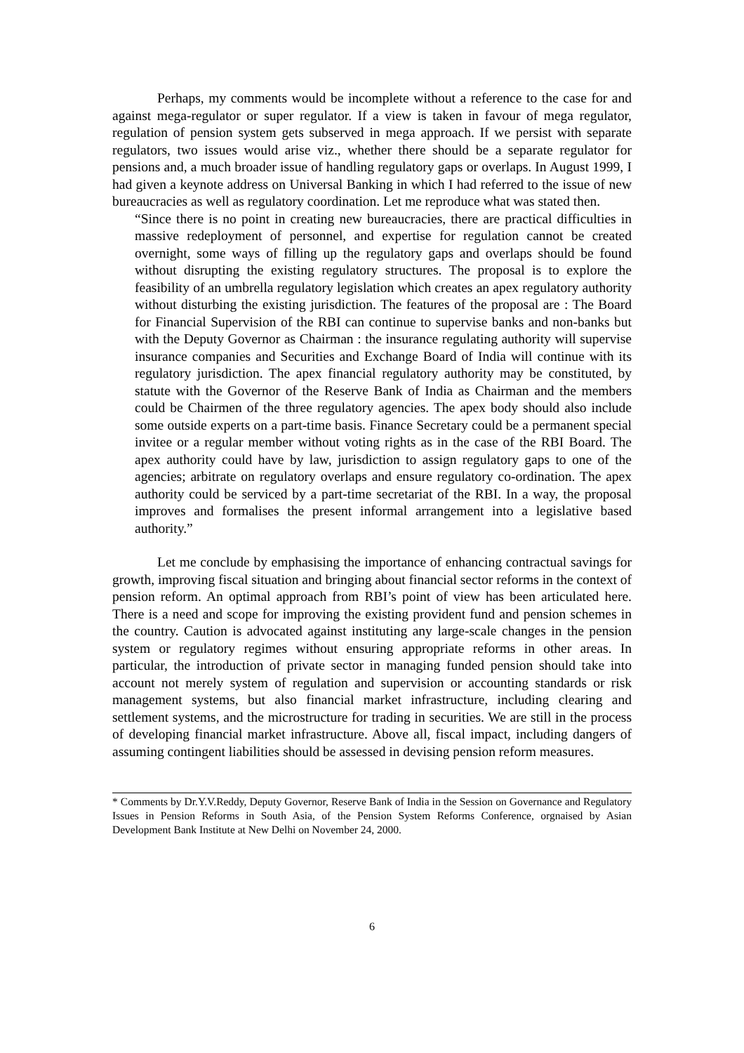Perhaps, my comments would be incomplete without a reference to the case for and against mega-regulator or super regulator. If a view is taken in favour of mega regulator, regulation of pension system gets subserved in mega approach. If we persist with separate regulators, two issues would arise viz., whether there should be a separate regulator for pensions and, a much broader issue of handling regulatory gaps or overlaps. In August 1999, I had given a keynote address on Universal Banking in which I had referred to the issue of new bureaucracies as well as regulatory coordination. Let me reproduce what was stated then.
“Since there is no point in creating new bureaucracies, there are practical difficulties in massive redeployment of personnel, and expertise for regulation cannot be created overnight, some ways of filling up the regulatory gaps and overlaps should be found without disrupting the existing regulatory structures. The proposal is to explore the feasibility of an umbrella regulatory legislation which creates an apex regulatory authority without disturbing the existing jurisdiction. The features of the proposal are : The Board for Financial Supervision of the RBI can continue to supervise banks and non-banks but with the Deputy Governor as Chairman : the insurance regulating authority will supervise insurance companies and Securities and Exchange Board of India will continue with its regulatory jurisdiction. The apex financial regulatory authority may be constituted, by statute with the Governor of the Reserve Bank of India as Chairman and the members could be Chairmen of the three regulatory agencies. The apex body should also include some outside experts on a part-time basis. Finance Secretary could be a permanent special invitee or a regular member without voting rights as in the case of the RBI Board. The apex authority could have by law, jurisdiction to assign regulatory gaps to one of the agencies; arbitrate on regulatory overlaps and ensure regulatory co-ordination. The apex authority could be serviced by a part-time secretariat of the RBI. In a way, the proposal improves and formalises the present informal arrangement into a legislative based authority.”
Let me conclude by emphasising the importance of enhancing contractual savings for growth, improving fiscal situation and bringing about financial sector reforms in the context of pension reform. An optimal approach from RBI’s point of view has been articulated here. There is a need and scope for improving the existing provident fund and pension schemes in the country. Caution is advocated against instituting any large-scale changes in the pension system or regulatory regimes without ensuring appropriate reforms in other areas. In particular, the introduction of private sector in managing funded pension should take into account not merely system of regulation and supervision or accounting standards or risk management systems, but also financial market infrastructure, including clearing and settlement systems, and the microstructure for trading in securities. We are still in the process of developing financial market infrastructure. Above all, fiscal impact, including dangers of assuming contingent liabilities should be assessed in devising pension reform measures.
* Comments by Dr.Y.V.Reddy, Deputy Governor, Reserve Bank of India in the Session on Governance and Regulatory Issues in Pension Reforms in South Asia, of the Pension System Reforms Conference, orgnaised by Asian Development Bank Institute at New Delhi on November 24, 2000.
6